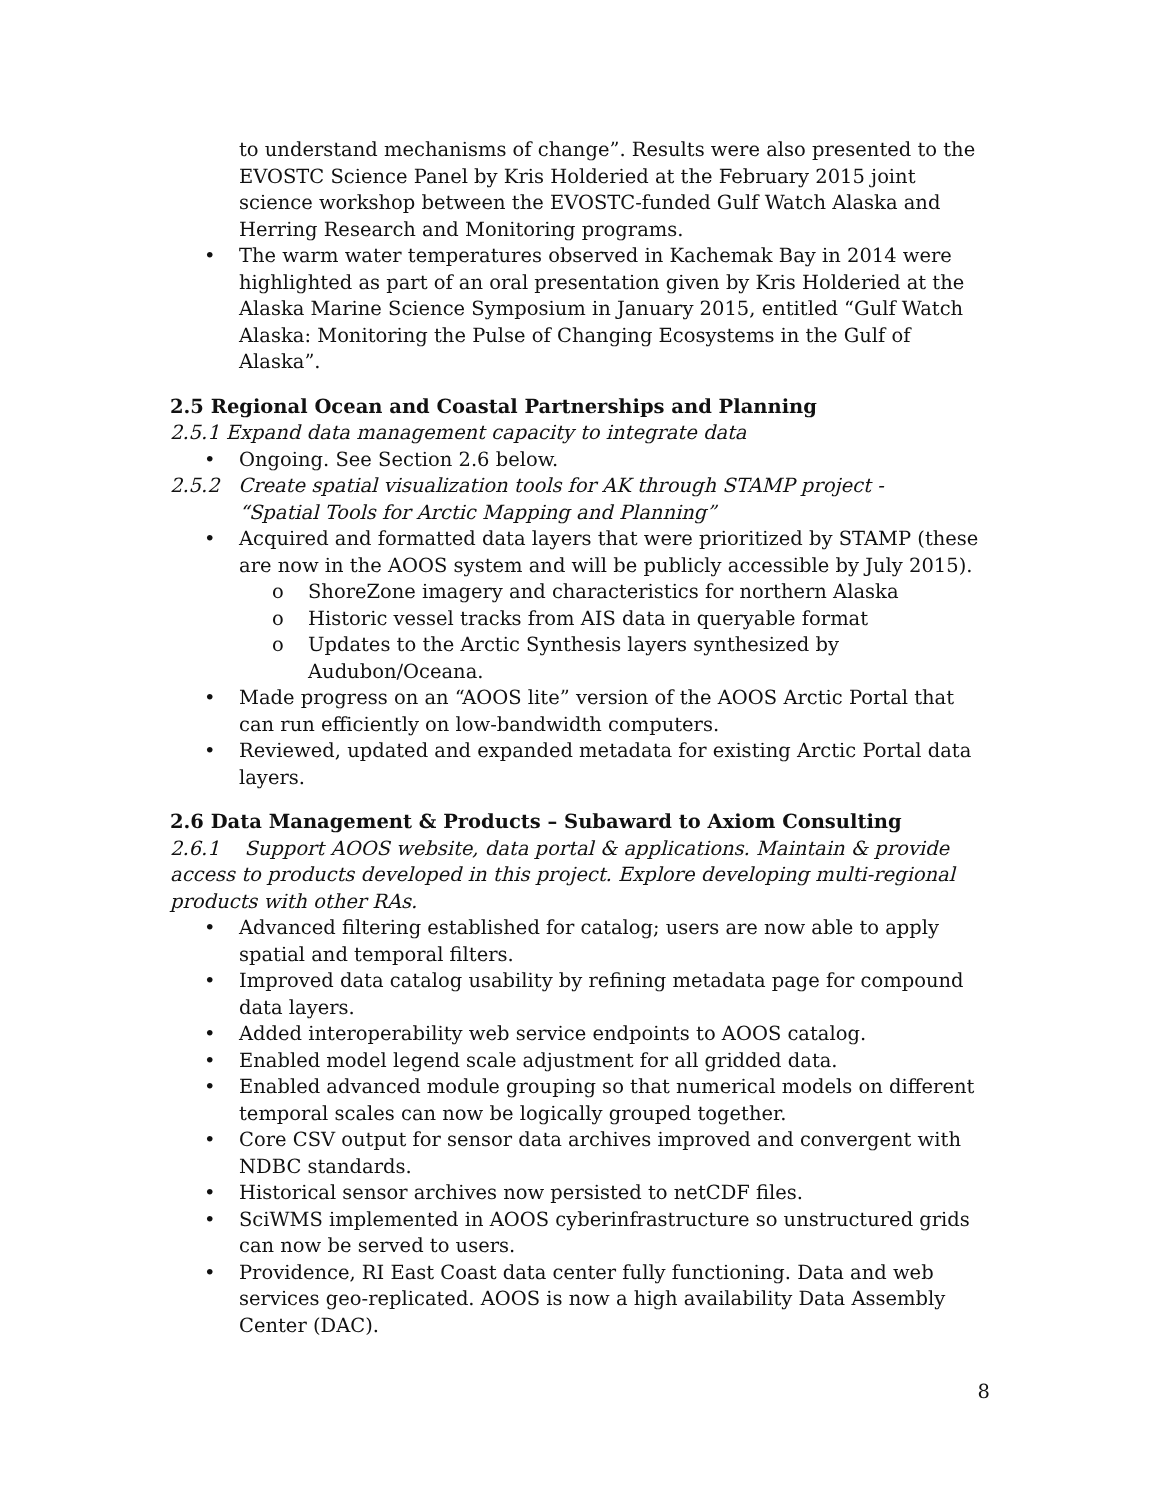to understand mechanisms of change”. Results were also presented to the EVOSTC Science Panel by Kris Holderied at the February 2015 joint science workshop between the EVOSTC-funded Gulf Watch Alaska and Herring Research and Monitoring programs.
• The warm water temperatures observed in Kachemak Bay in 2014 were highlighted as part of an oral presentation given by Kris Holderied at the Alaska Marine Science Symposium in January 2015, entitled “Gulf Watch Alaska: Monitoring the Pulse of Changing Ecosystems in the Gulf of Alaska”.
2.5 Regional Ocean and Coastal Partnerships and Planning
2.5.1 Expand data management capacity to integrate data
• Ongoing. See Section 2.6 below.
2.5.2 Create spatial visualization tools for AK through STAMP project -
“Spatial Tools for Arctic Mapping and Planning”
• Acquired and formatted data layers that were prioritized by STAMP (these are now in the AOOS system and will be publicly accessible by July 2015).
o ShoreZone imagery and characteristics for northern Alaska
o Historic vessel tracks from AIS data in queryable format
o Updates to the Arctic Synthesis layers synthesized by Audubon/Oceana.
• Made progress on an “AOOS lite” version of the AOOS Arctic Portal that can run efficiently on low-bandwidth computers.
• Reviewed, updated and expanded metadata for existing Arctic Portal data layers.
2.6 Data Management & Products – Subaward to Axiom Consulting
2.6.1 Support AOOS website, data portal & applications. Maintain & provide access to products developed in this project. Explore developing multi-regional products with other RAs.
• Advanced filtering established for catalog; users are now able to apply spatial and temporal filters.
• Improved data catalog usability by refining metadata page for compound data layers.
• Added interoperability web service endpoints to AOOS catalog.
• Enabled model legend scale adjustment for all gridded data.
• Enabled advanced module grouping so that numerical models on different temporal scales can now be logically grouped together.
• Core CSV output for sensor data archives improved and convergent with NDBC standards.
• Historical sensor archives now persisted to netCDF files.
• SciWMS implemented in AOOS cyberinfrastructure so unstructured grids can now be served to users.
• Providence, RI East Coast data center fully functioning. Data and web services geo-replicated. AOOS is now a high availability Data Assembly Center (DAC).
8